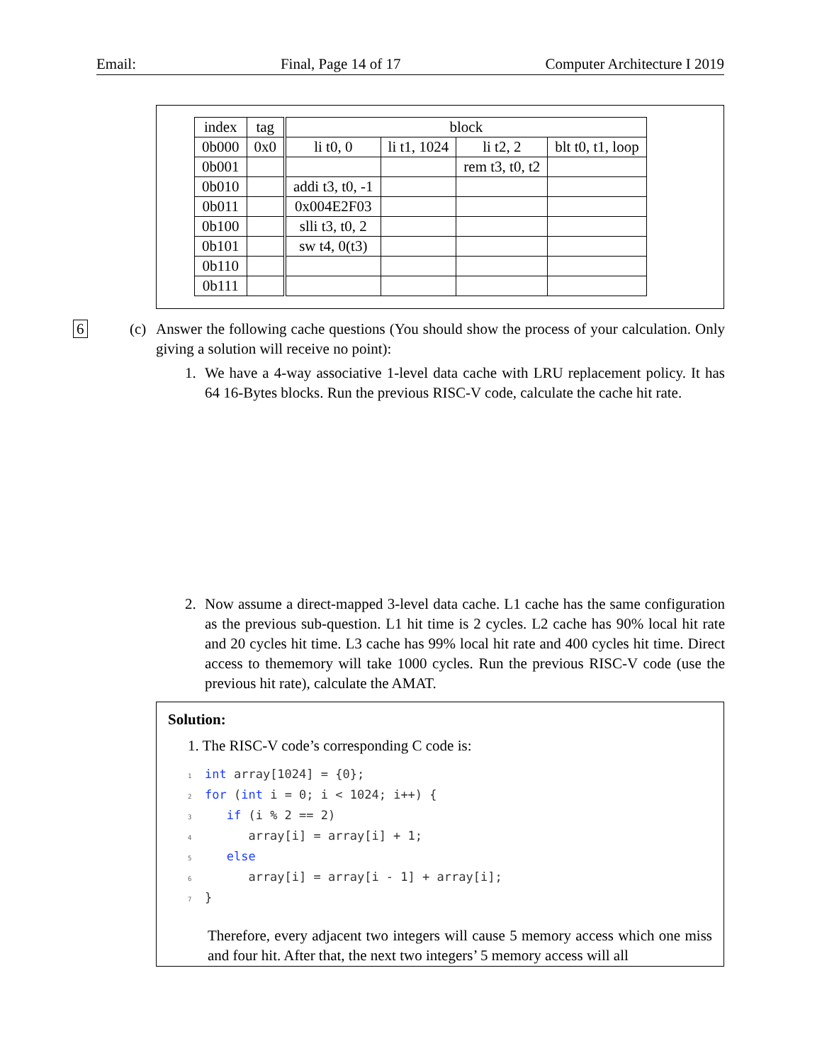Email: Final, Page 14 of 17 Computer Architecture I 2019
| index | tag | block | | | |
| --- | --- | --- | --- | --- | --- |
| 0b000 | 0x0 | li t0, 0 | li t1, 1024 | li t2, 2 | blt t0, t1, loop |
| 0b001 | | | | rem t3, t0, t2 | |
| 0b010 | | addi t3, t0, -1 | | | |
| 0b011 | | 0x004E2F03 | | | |
| 0b100 | | slli t3, t0, 2 | | | |
| 0b101 | | sw t4, 0(t3) | | | |
| 0b110 | | | | | |
| 0b111 | | | | | |
6
(c) Answer the following cache questions (You should show the process of your calculation. Only giving a solution will receive no point):
1. We have a 4-way associative 1-level data cache with LRU replacement policy. It has 64 16-Bytes blocks. Run the previous RISC-V code, calculate the cache hit rate.
2. Now assume a direct-mapped 3-level data cache. L1 cache has the same configuration as the previous sub-question. L1 hit time is 2 cycles. L2 cache has 90% local hit rate and 20 cycles hit time. L3 cache has 99% local hit rate and 400 cycles hit time. Direct access to thememory will take 1000 cycles. Run the previous RISC-V code (use the previous hit rate), calculate the AMAT.
Solution:
1. The RISC-V code’s corresponding C code is:
1 int array[1024] = {0};
2 for (int i = 0; i < 1024; i++) {
3   if (i % 2 == 2)
4      array[i] = array[i] + 1;
5   else
6      array[i] = array[i - 1] + array[i];
7}
Therefore, every adjacent two integers will cause 5 memory access which one miss and four hit. After that, the next two integers’ 5 memory access will all